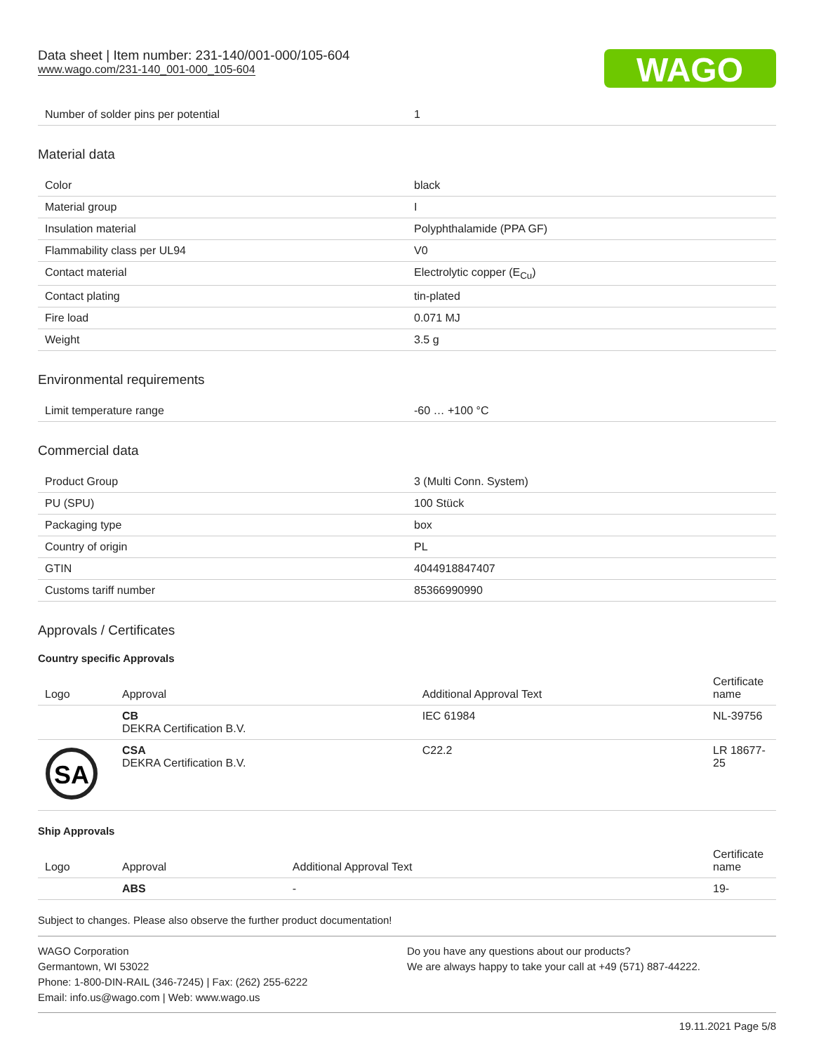Data sheet | Item number: 231-140/001-000/105-604
www.wago.com/231-140_001-000_105-604
WAGO
| Number of solder pins per potential | 1 |
Material data
| Color | black |
| Material group | I |
| Insulation material | Polyphthalamide (PPA GF) |
| Flammability class per UL94 | V0 |
| Contact material | Electrolytic copper (E<sub>Cu</sub>) |
| Contact plating | tin-plated |
| Fire load | 0.071 MJ |
| Weight | 3.5 g |
Environmental requirements
| Limit temperature range | -60 … +100 °C |
Commercial data
| Product Group | 3 (Multi Conn. System) |
| PU (SPU) | 100 Stück |
| Packaging type | box |
| Country of origin | PL |
| GTIN | 4044918847407 |
| Customs tariff number | 85366990990 |
Approvals / Certificates
Country specific Approvals
| Logo | Approval | Additional Approval Text | Certificate name |
| --- | --- | --- | --- |
| | CB DEKRA Certification B.V. | IEC 61984 | NL-39756 |
| SA | CSA DEKRA Certification B.V. | C22.2 | LR 18677-25 |
Ship Approvals
| Logo | Approval | Additional Approval Text | Certificate name |
| --- | --- | --- | --- |
| | ABS | - | 19- |
Subject to changes. Please also observe the further product documentation!
WAGO Corporation
Germantown, WI 53022
Phone: 1-800-DIN-RAIL (346-7245) | Fax: (262) 255-6222
Email: info.us@wago.com | Web: www.wago.us
Do you have any questions about our products?
We are always happy to take your call at +49 (571) 887-44222.
19.11.2021 Page 5/8